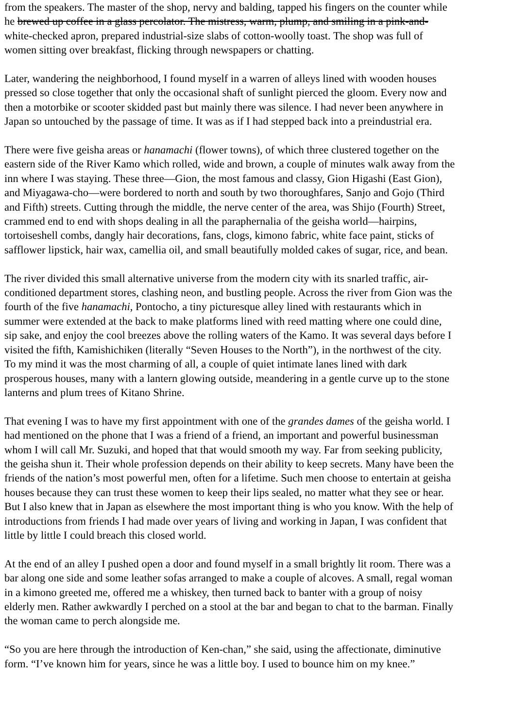from the speakers. The master of the shop, nervy and balding, tapped his fingers on the counter while
he brewed up coffee in a glass percolator. The mistress, warm, plump, and smiling in a pink-and-
white-checked apron, prepared industrial-size slabs of cotton-woolly toast. The shop was full of
women sitting over breakfast, flicking through newspapers or chatting.
Later, wandering the neighborhood, I found myself in a warren of alleys lined with wooden houses
pressed so close together that only the occasional shaft of sunlight pierced the gloom. Every now and
then a motorbike or scooter skidded past but mainly there was silence. I had never been anywhere in
Japan so untouched by the passage of time. It was as if I had stepped back into a preindustrial era.
There were five geisha areas or hanamachi (flower towns), of which three clustered together on the
eastern side of the River Kamo which rolled, wide and brown, a couple of minutes walk away from the
inn where I was staying. These three—Gion, the most famous and classy, Gion Higashi (East Gion),
and Miyagawa-cho—were bordered to north and south by two thoroughfares, Sanjo and Gojo (Third
and Fifth) streets. Cutting through the middle, the nerve center of the area, was Shijo (Fourth) Street,
crammed end to end with shops dealing in all the paraphernalia of the geisha world—hairpins,
tortoiseshell combs, dangly hair decorations, fans, clogs, kimono fabric, white face paint, sticks of
safflower lipstick, hair wax, camellia oil, and small beautifully molded cakes of sugar, rice, and bean.
The river divided this small alternative universe from the modern city with its snarled traffic, air-
conditioned department stores, clashing neon, and bustling people. Across the river from Gion was the
fourth of the five hanamachi, Pontocho, a tiny picturesque alley lined with restaurants which in
summer were extended at the back to make platforms lined with reed matting where one could dine,
sip sake, and enjoy the cool breezes above the rolling waters of the Kamo. It was several days before I
visited the fifth, Kamishichiken (literally “Seven Houses to the North”), in the northwest of the city.
To my mind it was the most charming of all, a couple of quiet intimate lanes lined with dark
prosperous houses, many with a lantern glowing outside, meandering in a gentle curve up to the stone
lanterns and plum trees of Kitano Shrine.
That evening I was to have my first appointment with one of the grandes dames of the geisha world. I
had mentioned on the phone that I was a friend of a friend, an important and powerful businessman
whom I will call Mr. Suzuki, and hoped that that would smooth my way. Far from seeking publicity,
the geisha shun it. Their whole profession depends on their ability to keep secrets. Many have been the
friends of the nation’s most powerful men, often for a lifetime. Such men choose to entertain at geisha
houses because they can trust these women to keep their lips sealed, no matter what they see or hear.
But I also knew that in Japan as elsewhere the most important thing is who you know. With the help of
introductions from friends I had made over years of living and working in Japan, I was confident that
little by little I could breach this closed world.
At the end of an alley I pushed open a door and found myself in a small brightly lit room. There was a
bar along one side and some leather sofas arranged to make a couple of alcoves. A small, regal woman
in a kimono greeted me, offered me a whiskey, then turned back to banter with a group of noisy
elderly men. Rather awkwardly I perched on a stool at the bar and began to chat to the barman. Finally
the woman came to perch alongside me.
“So you are here through the introduction of Ken-chan,” she said, using the affectionate, diminutive
form. “I’ve known him for years, since he was a little boy. I used to bounce him on my knee.”